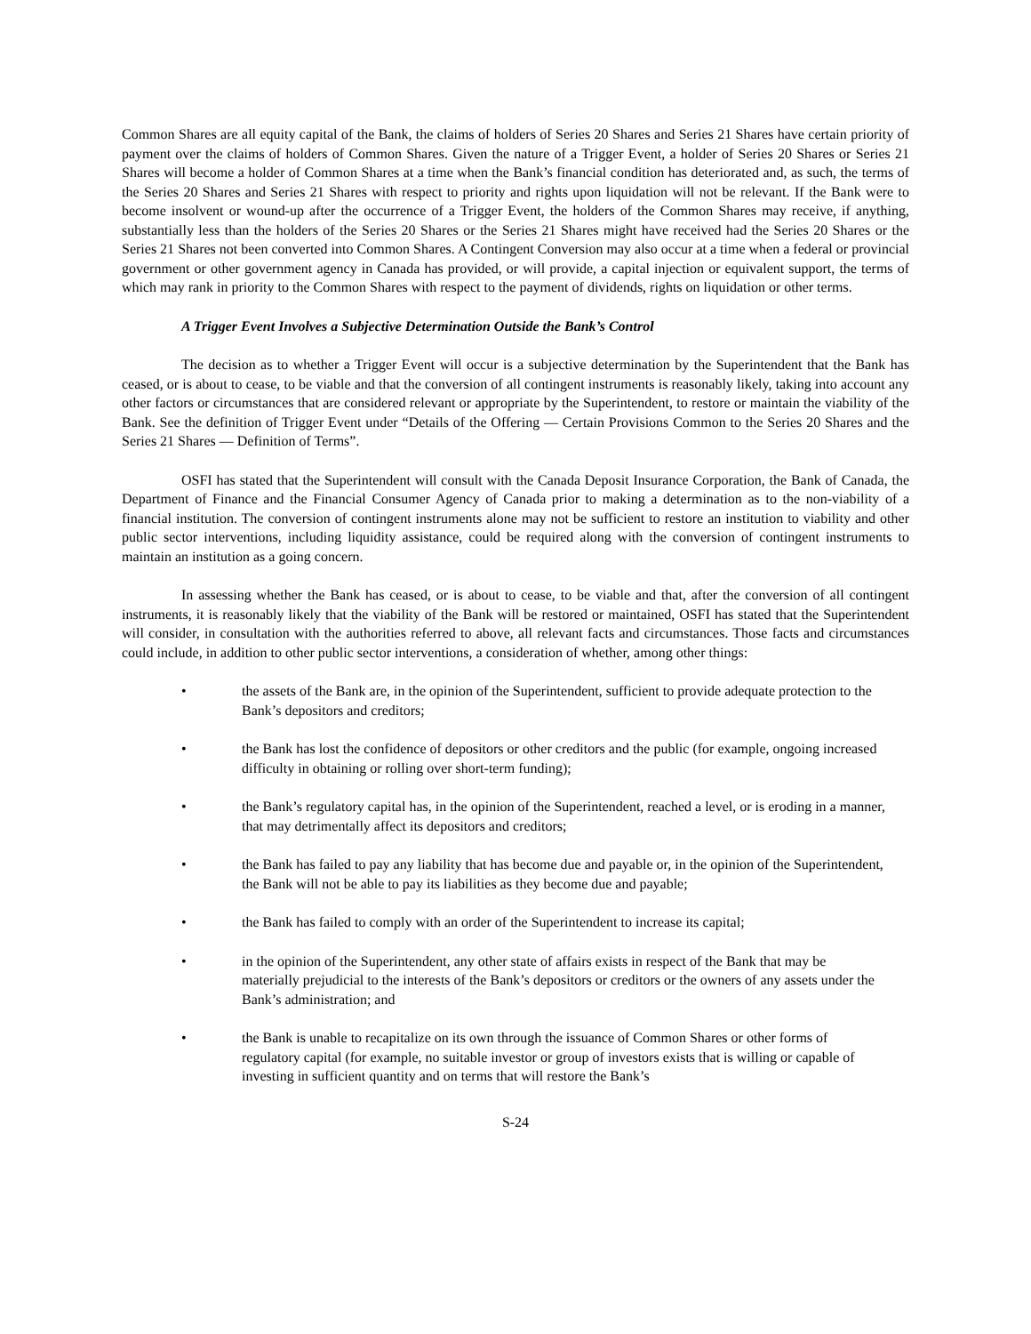Common Shares are all equity capital of the Bank, the claims of holders of Series 20 Shares and Series 21 Shares have certain priority of payment over the claims of holders of Common Shares. Given the nature of a Trigger Event, a holder of Series 20 Shares or Series 21 Shares will become a holder of Common Shares at a time when the Bank’s financial condition has deteriorated and, as such, the terms of the Series 20 Shares and Series 21 Shares with respect to priority and rights upon liquidation will not be relevant. If the Bank were to become insolvent or wound-up after the occurrence of a Trigger Event, the holders of the Common Shares may receive, if anything, substantially less than the holders of the Series 20 Shares or the Series 21 Shares might have received had the Series 20 Shares or the Series 21 Shares not been converted into Common Shares. A Contingent Conversion may also occur at a time when a federal or provincial government or other government agency in Canada has provided, or will provide, a capital injection or equivalent support, the terms of which may rank in priority to the Common Shares with respect to the payment of dividends, rights on liquidation or other terms.
A Trigger Event Involves a Subjective Determination Outside the Bank’s Control
The decision as to whether a Trigger Event will occur is a subjective determination by the Superintendent that the Bank has ceased, or is about to cease, to be viable and that the conversion of all contingent instruments is reasonably likely, taking into account any other factors or circumstances that are considered relevant or appropriate by the Superintendent, to restore or maintain the viability of the Bank. See the definition of Trigger Event under “Details of the Offering — Certain Provisions Common to the Series 20 Shares and the Series 21 Shares — Definition of Terms”.
OSFI has stated that the Superintendent will consult with the Canada Deposit Insurance Corporation, the Bank of Canada, the Department of Finance and the Financial Consumer Agency of Canada prior to making a determination as to the non-viability of a financial institution. The conversion of contingent instruments alone may not be sufficient to restore an institution to viability and other public sector interventions, including liquidity assistance, could be required along with the conversion of contingent instruments to maintain an institution as a going concern.
In assessing whether the Bank has ceased, or is about to cease, to be viable and that, after the conversion of all contingent instruments, it is reasonably likely that the viability of the Bank will be restored or maintained, OSFI has stated that the Superintendent will consider, in consultation with the authorities referred to above, all relevant facts and circumstances. Those facts and circumstances could include, in addition to other public sector interventions, a consideration of whether, among other things:
• the assets of the Bank are, in the opinion of the Superintendent, sufficient to provide adequate protection to the Bank’s depositors and creditors;
• the Bank has lost the confidence of depositors or other creditors and the public (for example, ongoing increased difficulty in obtaining or rolling over short-term funding);
• the Bank’s regulatory capital has, in the opinion of the Superintendent, reached a level, or is eroding in a manner, that may detrimentally affect its depositors and creditors;
• the Bank has failed to pay any liability that has become due and payable or, in the opinion of the Superintendent, the Bank will not be able to pay its liabilities as they become due and payable;
• the Bank has failed to comply with an order of the Superintendent to increase its capital;
• in the opinion of the Superintendent, any other state of affairs exists in respect of the Bank that may be materially prejudicial to the interests of the Bank’s depositors or creditors or the owners of any assets under the Bank’s administration; and
• the Bank is unable to recapitalize on its own through the issuance of Common Shares or other forms of regulatory capital (for example, no suitable investor or group of investors exists that is willing or capable of investing in sufficient quantity and on terms that will restore the Bank’s
S-24